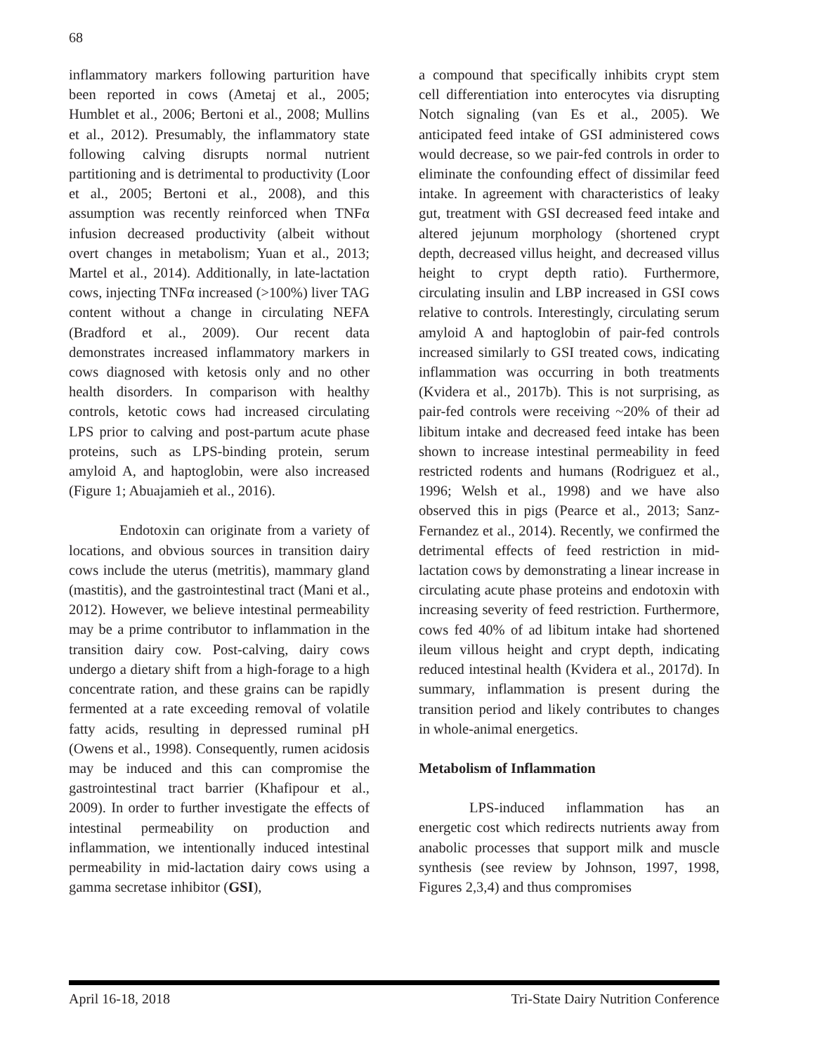68
inflammatory markers following parturition have been reported in cows (Ametaj et al., 2005; Humblet et al., 2006; Bertoni et al., 2008; Mullins et al., 2012). Presumably, the inflammatory state following calving disrupts normal nutrient partitioning and is detrimental to productivity (Loor et al., 2005; Bertoni et al., 2008), and this assumption was recently reinforced when TNFα infusion decreased productivity (albeit without overt changes in metabolism; Yuan et al., 2013; Martel et al., 2014). Additionally, in late-lactation cows, injecting TNFα increased (>100%) liver TAG content without a change in circulating NEFA (Bradford et al., 2009). Our recent data demonstrates increased inflammatory markers in cows diagnosed with ketosis only and no other health disorders. In comparison with healthy controls, ketotic cows had increased circulating LPS prior to calving and post-partum acute phase proteins, such as LPS-binding protein, serum amyloid A, and haptoglobin, were also increased (Figure 1; Abuajamieh et al., 2016).
Endotoxin can originate from a variety of locations, and obvious sources in transition dairy cows include the uterus (metritis), mammary gland (mastitis), and the gastrointestinal tract (Mani et al., 2012). However, we believe intestinal permeability may be a prime contributor to inflammation in the transition dairy cow. Post-calving, dairy cows undergo a dietary shift from a high-forage to a high concentrate ration, and these grains can be rapidly fermented at a rate exceeding removal of volatile fatty acids, resulting in depressed ruminal pH (Owens et al., 1998). Consequently, rumen acidosis may be induced and this can compromise the gastrointestinal tract barrier (Khafipour et al., 2009). In order to further investigate the effects of intestinal permeability on production and inflammation, we intentionally induced intestinal permeability in mid-lactation dairy cows using a gamma secretase inhibitor (GSI),
a compound that specifically inhibits crypt stem cell differentiation into enterocytes via disrupting Notch signaling (van Es et al., 2005). We anticipated feed intake of GSI administered cows would decrease, so we pair-fed controls in order to eliminate the confounding effect of dissimilar feed intake. In agreement with characteristics of leaky gut, treatment with GSI decreased feed intake and altered jejunum morphology (shortened crypt depth, decreased villus height, and decreased villus height to crypt depth ratio). Furthermore, circulating insulin and LBP increased in GSI cows relative to controls. Interestingly, circulating serum amyloid A and haptoglobin of pair-fed controls increased similarly to GSI treated cows, indicating inflammation was occurring in both treatments (Kvidera et al., 2017b). This is not surprising, as pair-fed controls were receiving ~20% of their ad libitum intake and decreased feed intake has been shown to increase intestinal permeability in feed restricted rodents and humans (Rodriguez et al., 1996; Welsh et al., 1998) and we have also observed this in pigs (Pearce et al., 2013; Sanz-Fernandez et al., 2014). Recently, we confirmed the detrimental effects of feed restriction in mid-lactation cows by demonstrating a linear increase in circulating acute phase proteins and endotoxin with increasing severity of feed restriction. Furthermore, cows fed 40% of ad libitum intake had shortened ileum villous height and crypt depth, indicating reduced intestinal health (Kvidera et al., 2017d). In summary, inflammation is present during the transition period and likely contributes to changes in whole-animal energetics.
Metabolism of Inflammation
LPS-induced inflammation has an energetic cost which redirects nutrients away from anabolic processes that support milk and muscle synthesis (see review by Johnson, 1997, 1998, Figures 2,3,4) and thus compromises
April 16-18, 2018 Tri-State Dairy Nutrition Conference